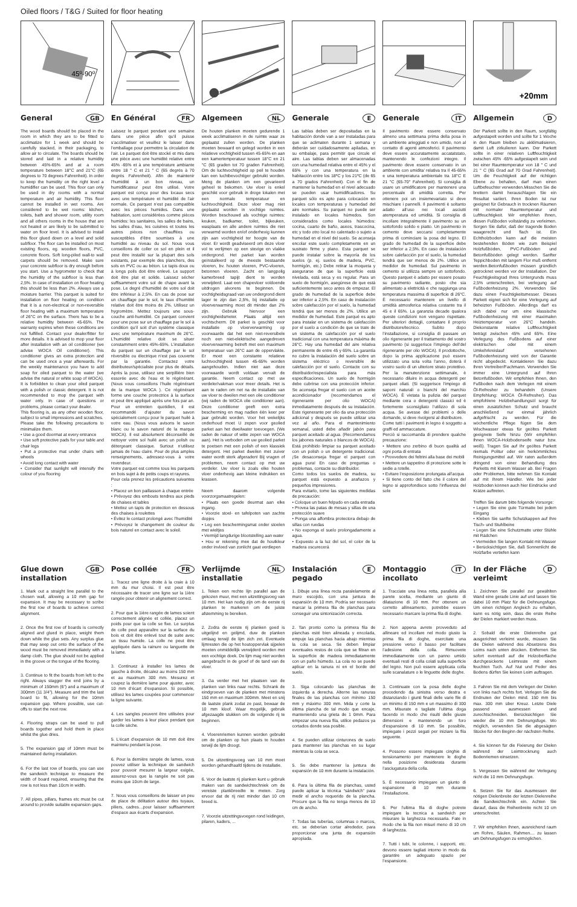Oiled floors / T&G / Suited for floor heating
45⁰-90⁰
+20mm
General
GB
The wood boards should be placed in the room in which they are to be fitted to acclimatize for 1 week and should be carefully stacked, in their packaging, to allow air to circulate. The boards should be stored and laid in a relative humidity between 45%-65% and at a room temperature between 18°C and 21°C (65 degrees to 70 degrees Fahrenheit). In order to keep the humidity on the right level a humidifier can be used. This floor can only be used in dry rooms with a normal temperature and air humidity. This floor cannot be installed in wet rooms. Are considered to be wet rooms: kitchen, toilets, bath and shower room, utility room and all others rooms in the house that are not heated or are likely to be submitted to water on floor level. It is advised to install this floor glued down on a level and solid subfloor. The floor can be installed on most existing floors, eg. wooden floors, PVC, concrete floors. Soft long-piled wall-to wall carpets should be removed. Make sure your concrete subfloor is dry enough before you start. Use a hygrometer to check that the humidity of the subfloor is less than 2,5%. In case of installation on floor heating this should be less than 2%. Always use a moisture barrier. This parquet is suited for installation on floor heating on condition that it is a non-electrical or non-reversible floor heating with a maximum temperature of 26°C on the surface. There has to be a relative humidity between 45-65%. The warranty expires when these conditions are not fulfilled. Contact your dealer/fitter for more details. It is advised to mop your floor after installation with an oil conditioner (we advise WOCA Oil conditioner). This conditioner gives an extra protection and can be used once a year afterwards. For the weekly maintenance you have to add soap for oiled parquet to the water (we advise the natural or white soap of WOCA). It is forbidden to clean your oiled parquet with a polish or classic detergent. It is not recommended to mop the parquet with water only. In case of questions or problems, please contact your dealer.
This flooring is, as any other wooden floor, subject to small impressions and scratches.
Please take the following precautions to minimalize them.
• Use a good doormat at every entrance
• Use soft protective pads for your table and chair legs
• Put a protective mat under chairs with wheels
• Avoid long contact with water
• Consider that sunlight will intensify the colour of you flooring
En Général
FR
Laissez le parquet pendant une semaine dans une pièce afin qu’il puisse s’acclimatiser et veuillez le laisser dans l’emballage pour permettre la circulation de l’air. Le parquet doit être stocké et mis dans une pièce avec une humidité relative entre 45% -65% et à une température ambiante entre 18 ° C et 21 ° C (65 degrés à 70 degrés Fahrenheit). Afin de maintenir l’humidité à un bon niveau, un humidificateur peut être utilisé. Votre parquet est conçu pour des locaux secs avec une température et humidité de l’air normale. Ce parquet n’est pas compatible avec les pièces humides. Dans une habitation, sont considérées comme pièces humides: les sanitaires, les salles de bains, les salles d’eau, les cuisines et toutes les autres pièces non chauffées ou susceptibles d’être soumises à une humidité au niveau du sol. Nous vous conseillons de coller ce sol en plein et il peut être installé sur la plupart des sols existants, par exemple des planchers, des sols en PVC ou au béton. Le tapis doux ou à longs poils doit être enlevé. Le support doit être plat et solide. Laissez sécher suffisamment votre sol de chape avant la pose. Le degré d’humidité de votre sol doit être inférieur à 2,5%. En cas de pose sur un chauffage par le sol, le taux d’humitité relative doit être moins de 2%. Utilisez un hygromètre. Mettez toujours une sous-couche anti-humidité. Ce parquet convient pour une pose sur un chauffage par le sol à condition qu’il soit d’un système classique avec une température maximum de 26°C. L’humidité relative doit se situer constamment entre 45%-65%. L’installation du parquet sur un chauffage par le sol réversible ou électrique n’est pas couverte par la garantie. Contactez votre distributeur/spécialiste pour plus de détails. Après la pose, utilisez une serpillière bien essorée avec de l’eau et le régénérant. (Nous vous conseillons l’huile régénérant de la marque WOCA ). Ce régénérant forme une couche protectrice à la surface et peut être appliqué après une fois par an. Pour un entretien quotidien, il est recommandé d’ajouter du savon spécialement conçu pour le parquet huilé à votre eau. (Nous vous avisons le savon blanc ou le savon naturel de la marque WOCA). Il est absolument déconseillé de nettoyer votre sol huilé avec un polish ou détergeant classique. Surtout n’utilisez jamais de l’eau claire. Pour de plus amples renseignements, adressez-vous à votre revendeur.
Votre parquet est comme tous les parquets en bois sujet à de petits coups et rayures.
Pour cela prenez les précautions suivantes :
• Placez un bon paillasson à chaque entrée
• Prévoyez des embouts tendres aux pieds de chaises et tables
• Mettez un tapis de protection en dessous des chaises à roulettes
• Évitez le contact prolongé avec l’humidité
• Prévoyez le changement de couleur du bois naturel en contact avec le soleil.
Algemeen
NL
De houten planken moeten gedurende 1 week acclimatiseren in de ruimte waar ze geplaatst zullen worden. De planken moeten bewaard en gelegd worden in een relatieve vochtigheid tussen 45-65% en aan een kamertemperatuur tussen 18°C en 21 °C (65 graden tot 70 graden Fahrenheit). Om de luchtvochtigheid op peil te houden kan een luchtbevochtiger gebruikt worden. Meng de planken om een gevarieerd geheel te bekomen. Uw vloer is enkel geschikt voor gebruik in droge lokalen met een normale temperatuur en luchtvochtigheid. Deze vloer mag niet geplaatst worden in vochtige ruimtes. Worden beschouwd als vochtige ruimtes: keuken, badkamer, toilet, bijkeuken, wasplaats en alle andere ruimtes die niet verwarmd worden en/of onderhevig kunnen zijn aan vochtigheid ter hoogte van de vloer. Er wordt geadviseerd om deze vloer vol te verlijmen op een stevige en vlakke ondergrond. Het parket kan worden geïnstalleerd op de meeste bestaande vloeren, bv. houten vloeren, PVC-vloeren, betonnen vloeren. Zacht en langpolig kamerbreed tapijt dient te worden verwijderd. Laat een chapevloer voldoende uitdrogen alvorens te beginnen. De vochtigheidsgraad van uw ondergrond dient lager te zijn dan 2,5%, bij installatie op vloerverwarming moet dit minder dan 2% zijn. Gebruik hiervoor een vochtigheidsmeter. Plaats altijd een vochtscherm. Dit parket is geschikt voor installatie op vloerverwarming op voorwaarde dat het een niet-reversibele noch een niet-elektrische aangedreven vloerverwarming betreft met een maximum temperatuur van 26°C aan de oppervlakte. Er moet een constante relatieve luchtvochtigheid tussen 45-65% worden aangehouden. Indien niet aan deze voorwaarde wordt voldaan vervalt de garantie. Neem contact op met uw verdeler/vakman voor meer details. Het is aan te raden om net na de installatie van uw vloer te dweilen met een olie conditioner (wij raden de WOCA olie conditioner aan). Deze conditioner geeft een extra bescherming en mag nadien één keer per jaar gebruikt worden. Voor het wekelijks onderhoud moet U zepen voor geolied parket aan het dweilwater toevoegen. (We raden de natuur of witte zepen van WOCA aan). Het is verboden om uw geolied parket te poetsen met een polish of een klassiek detergent. Het parket dweilen met zuiver water wordt sterk afgeraden! Bij vragen of problemen, neem contact op met uw verdeler. Uw vloer is zoals elke houten vloer onderhevig aan kleine indrukken en krassen.
Neem daarom volgende voorzorgsmaatregelen:
• Plaats een goede deurmat aan elke ingang.
• Voorzie stoel- en tafelpoten van zachte dopjes
• Leg een beschermingsmat onder stoelen met wieltjes
• Vermijd langdurige blootstelling aan water
• Hou er rekening mee dat de houtkleur onder invloed van zonlicht gaat verdiepen
Generale
E
Las tablas deben ser depositadas en la habitación donde van a ser instaladas para que se aclimaten durante 1 semana y deberán ser cuidadosamente apiladas, en su embalaje, para permitir que circule el aire. Las tablas deben ser almacenadas con una humedad relativa entre el 45% y el 65% y con una temperatura en la habitación entre los 18ºC y los 21ºC (de 65 a 70 grados Fahrenheit). Con el fin de mantener la humedad en el nivel adecuado se pueden usar humidificadores. Su parquet sólo es apto para colocación en locales con temperaturas y humedad del aire normales. Su parquet no puede ser instalado en locales húmedos. Son considerados como locales húmedos: cocina, cuarto de baño, aseos, trascocina, etc y todo otro local no calentado o sujeto a humedad en el nivel del suelo. Se aconseja encolar este suelo completamente en un sustrato firme y plano. Esta parquet se puede instalar sobre la mayoría de los suelos (p. ej. suelos de madera, PVC, hormigón, etc.) Debe retirar la moqueta y asegurarse de que la superficie está nivelada, está seca y es regular. Para un suelo de hormigón, asegúrese de que está suficientemente seco antes de empezar. El grado de humedad de la superficie debe ser inferior a 2,5%. En caso de instalación sobre calefacción por el suelo, la humedad tendrá que ser menos de 2%. Utilice un medidor de humedad. Este parqué es apto para instalar en un sistema de calefacción por el suelo a condición de que se trate de un sistema de calefacción por el suelo tradicional con una temperatura máxima de 26°C. Hay una humedad del aire relativa permanente de entre 45 y 65%. La garantía no cubre la instalación del suelo sobre un sistema eléctrico o reversible de calefacción por el suelo. Contacte con su distribuidor/especialista para más especificaciones. Un suelo de hormigón debe cubrirse con una protección inferior. Se aconseja fregar el suelo con un aceite acondicionador (recomendamos el rigenerante per olio WOCA) inmediatamente después de su instalación. Este rigenerante per olio da una protección adicional y después se puede utilizar una vez al año. Para el mantenimiento semanal, usted debe añadir jabón para parquet aceitado al agua. (Recomendamos los jabones naturales o blancos de WOCA). Está prohibido limpiar su parquet aceitado con un polish o un detergente tradicional. ¡Se desaconseja fregar el parquet con agua pura! En caso de preguntas o problemas, contacte su distribuidor.
Como todos los suelos de madera, su parquet está expuesto a arañazos y pequeños impresiones.
Para evitarlo, tome las siguientes medidas de precaución:
• Coloque un buen felpudo en cada entrada
• Provea las patas de mesas y sillas de una protección suave
• Ponga una alfombra protectora debajo de sillas con ruedas
• No exponga el suelo prolongadamente a agua.
• Expuesto a la luz del sol, el color de la madera oscurecerá
Generale
IT
Il pavimento deve essere conservato almeno una settimana prima della posa in un ambiente arieggiati e non umido, non al contatto di agenti atmosferici. Il pavimento deve essere accuratamente accatatstato, mantenendo le confezioni integre. Il pavimento deve essere conservato in un ambiente con umidita’ relativa tra Il 45-65% e una temperatura ambientale tra 18°C E 21 °C (65-70° Fahrenheit). Si consiglia di usare un umidificatore per mantenere una percentuale di umidità corretta. Per ottenere poi un insiemevariato si deve mischiare i pannelli. Il pavimenti è soltanto adatto all’uso nei locali asciutti atemperatura ed umidità. Si consiglia di incollare integralmente il pavimento su un sottofondo solido e piatto. Un pavimento in cemento deve seccarsi completamente prima di cominciare la posa del legno. El grado de humedad de la superficie debe ser inferior a 2,5%. En caso de instalación sobre calefacción por el suelo, la humedad tendrá que ser menos de 2%. Utilice un medidor de humedad. Sul pavimento in cemento si utilizza sempre un sottofondo. Questo parquet è adatto per essere posato su pavimento radiante, posto che sia alimentato a elettricità e che raggiunga una temperatura massima di superficie di 26°C. È necessario mantenere un livello di umidità atmosferica relativa costante tra il 45 e il 65%. La garanzia decade qualora queste condizioni non vengano rispettate. Per ulteriori dettagli, contattare il proprio distributore/tecnico. Subito dopo l’installazione, si consiglia di passare un olio rigenerante per il trattamento del vostro pavimento (si suggerisce l’impiego dell’del rigenerante per olio WOCA). Il prodottoche, dopo la prima applicazione può essere utilizzato una sola volta l’anno, doterà il vostro suolo di un ulteriore strato protettivo. Per la manutenzione settimanale, è necessario diluire in acqua detergenti per parquet oliati. (Si suggerisce l’impiego di saponi naturali o bianchi del marchio WOCA). È vietata la pulizia del parquet mediante cera o detergenti classici ed è fortemente sconsigliato l’utilizzo di sola acqua. Se avesse dei problemi o delle domande, si deve rivolgersi al distributore.
Come tutti i pavimenti in legno è soggetto a graffi ed ammaccature.
Perciò si raccomanda di prendere qualche precauzione:
• Mettere uno zerbino di buon qualità ad ogni porta di entrata
• Provvedere dei feltrini alla base dei mobili
• Mettere un tappetino di protezione sotte le sedie a rotelle.
• Evitare l’esposizione prolungata all’acqua
• Si tiene conto del fatto che il colore del legno si approfondisce sotto l’influenza del sole
Allgemein
D
Der Parkett sollte in den Raum, sorgfältig aufgestapelt worden und sollte für 1 Woche in den Raum bleiben zu akklimatisieren, damit Luft zirkulieren kann. Der Parkett sollte in einer relativen Luftfeuchtigkeit zwischen 45% -65% aufgestapelt sein und bei einer Raumtemperatur von 18 ° C und 21 ° C (65 Grad auf 70 Grad Fahrenheit). Um die Feuchtigkeit auf der richtigen Ebene zu behalten, darf man einen Luftbefeuchter verwenden.Misschen Sie die brettern damit herauschlagen Sie ein Resultat variiert. Ihren Boden ist nur geeignet für Gebrauch in trocknen Räumen mit normaler Raumtemperatur und Luftfeuchtigkeit. Wir empfehlen Ihnen, diesen Fußboden vollständig zu verleimen. Sorgen Sie dafür, daß der tragende Boden waagerecht und flach ist. Ein Echtholzboden kann auf die meisten bestehenden Böden wie zum Beispiel Holzfußböden, PVC-Fußböden und Betonfußböden gelegt werden. Sanfter Teppichboden mit langem Flor muß entfernt werden.Betonfußboden müssen gründlich getrocknet werden vor der Installation. Der Feuchtigkeitsgrad Ihres Untergrunds muss 2,5% unterschreiten, bei verlegung auf Fußbodenheizung 2%. Verwenden Sie dazu einen Feuchtigkeitsmesser. Dieses Parkett eignet sich für eine Verlegung auf beheizten Fußböden. Allerdings darf es sich dabei nur um eine klassische Fußbodenheizung mit einer maximalen Heiztemperatur von 26°C handeln. Diekonstante relative Luftfeuchtigkeit beträgt zwischen 45% und 65%. Eine Verlegung des Fußbodens auf einer elektrischen oder mit einem Umkehrkreislauf versehenen Fußbodenheizung wird von der Garantie nicht abgedeckt. Kontaktieren Sie dazu Ihren Vertreiber/Fachmann. Verwenden Sie immer eine Untergrund auf Ihren Betonfußboden. Wir empfehlen Ihnen, den Fußboden nach dem Verlegen mit einem Öl-Refresher zu behandeln (Unsere Empfehlung: WOCA Öl-Refresher). Das empfohlene Holzbehandlungsöl sorgt für einen zusätzlichen Schutz und braucht anschließend nur einmal jährlich aufgefrischt zu werden. Für die wöchentliche Pflege fügen Sie dem Wischwasser etwas für geöltes Parkett geeignete Seife hinzu (Wir empfehlen Ihnen WOCA-Holzbodenseife natur bzw. weiß). Tragen Sie auf Ihr geöltes Parkett niemals Politur oder ein herkömmliches Reinigungsmittel auf. Wir raten außerdem dringend von einer Behandlung des Parketts mit klarem Wasser ab. Bei Fragen oder Problemen, bitte nehmen Sie Kontakt auf mit Ihrem Händler. Wie bei jeder Holzboden können auch hier Eindrücke und Krätze auftreten.
Treffen Sie darum bitte folgende Vorsorge:
• Legen Sie eine gute Türmatte bei jedem Eingang
• Kleben Sie sanfte Schutzkappen auf Ihre Tisch- und Stuhlbeine
• Legen Sie eine Schutzmatte unter Stühle mit Rädchen
• Vermeiden Sie langen Kontakt mit Wasser
• Berücksichtigen Sie, daß Sonnenlicht die Holzfarbe vertiefen kann
Glue down
installation
GB
1. Mark out a straight line parallel to the chosen wall, allowing a 10 mm gap for expansion. It may be necessary to scribe the first row of boards to achieve correct alignment.
2. Once the first row of boards is correctly aligned and glued in place, weight them down while the glue sets. Any surplus glue that may seep out onto the surface of the wood must be removed immediately with a damp cloth. The glue should not be applied in the groove or the tongue of the flooring.
3. Continue to fit the boards from left to the right. Always stagger the end joins by a minimum of 150mm (6”) and a maximum of 300mm (11 3/4”). Measure and trim the last board to fit, allowing for the 10mm expansion gap. Where possible, use cut-offs to start the next row.
4. Flooring straps can be used to pull boards together and hold them in place whilst the glue dries.
5. The expansion gap of 10mm must be maintained during installation.
6. For the last row of boards, you can use the sandwich technique to measure the width of board required, ensuring that the row is not less than 10cm in width.
7. All pipes, pillars, frames etc must be cut around to provide suitable expansion gaps.
Pose collée
FR
1. Tracez une ligne droite à la craie à 10 mm du mur choisi. Il est peut être nécessaire de tracer une ligne sur la 1ière rangée pour obtenir un alignement correct.
2. Pour que la 1ière rangée de lames soient correctement alignée et collée, placez un poids pour que la colle se fixe. Le surplus de colle peut apparaître sur la surface du bois et doit être enlevé tout de suite avec un tissu humide. La colle ne peut être appliquée dans la rainure ou languette de la lame.
3. Continuez à installer les lames de gauche à droite, décalez au moins 150 mm et au maximum 300 mm. Mesurez et coupez la dernière lame pour ajuster, avec 10 mm d’écart d’expansion. Si possible, utilisez les lames coupées pour commencer la ligne suivante.
4. Les sangles peuvent être utilisées pour garder les lames à leur place pendant que la colle sèche.
5. L’écart d’expansion de 10 mm doit être maintenu pendant la pose.
6. Pour la dernière rangée de lames, vous pouvez utiliser la technique de sandwich pour pouvoir mesurer la largeur exigée, assurez-vous que la rangée ne soit pas moins que 10cm de large.
7. Nous vous conseillons de laisser un peu de place de délitation autour des tuyaux, piliers, cadres…pour laisser suffisamment d’espace aux écarts d’expansion.
Verlijmde
installatie
NL
1. Teken een rechte lijn parallel aan de gekozen muur, met een uitzettingsvoeg van 10 mm. Het kan nodig zijn om de eerste rij planken te markeren om de juiste afstemming te bereiken.
2. Zodra de eerste rij planken goed is uitgelijnd en gelijmd, duw de planken omlaag terwijl de lijm zich zet. Eventuele lijmresten die op het houtoppervlak sijpelen moeten onmiddellijk verwijderd worden met een vochtige doek. De lijm mag niet worden aangebracht in de groef of de tand van de vloer.
3. Ga verder met het plaatsen van de planken van links naar rechts. Schrank de eindgroeven van de planken met minstens 150 mm en maximum 300mm. Meet en snij de laatste plank zodat ze past, bewaar de 10 mm kloof. Waar mogelijk, gebruik afgezaagde stukken om de volgende rij te beginnen.
4. Vloerenriemen kunnen worden gebruikt om de planken op hun plaats te houden terwijl de lijm droogt.
5. De uitzettingsvoeg van 10 mm moet worden gehandhaafd tijdens de installatie.
6. Voor de laatste rij planken kunt u gebruik maken van de sandwichtechniek om de vereiste plankbreedte te meten. Zorg ervoor dat de rij niet minder dan 10 cm breed is.
7. Voorzie uitzettingsvoegen rond leidingen, pilaren, kaders, ...
Instalación
pegado
E
1. Dibuje una línea recta paralelamente al muro escojido, con una juntura de expansión de 10 mm. Podría ser necesario marcar la primera fila de planchas para conseguir una sintonización correcta.
2. Tan pronto como la primera fila de planchas esté bien alineada y encolada, empuje las planchas hacia abajo mientras la cola se seca. Se deben limpiar eventuales restos de cola que se filtran en la superficie de madera inmediatamente con un paño húmedo. La cola no se puede aplicar en la ranura ni en el borde del suelo.
3. Siga colocando las planchas de izquierda a derecha. Alterne las ranuras finales de las planchas con mínimo 150 mm y máximo 300 mm. Mida y corte la última plancha de tal modo que encaje, manteniendo una grieta de 1 0mm. Para empezar una nueva fila, utilice pedazos ya cortados donde sea posible.
4. Se pueden utilizar cinturones de suelo para mantener las planchas en su lugar mientras la cola se seca.
5. Se debe mantener la juntura de expansión de 10 mm durante la instalación.
6. Para la última fila de planchas, usted puede aplicar la técnica “sándwich” para medir el ancho requerido de la plancha. Procure que la fila no tenga menos de 10 cm de ancho.
7. Todas las tuberías, columnas o marcos, etc. se deberían cortar alrededor, para proporcionar una junta de expansión apropiada.
Montaggio
incollato
IT
1. Tracciate una linea retta, parallela alla parete scelta, mediante un giunto di dilatazione di 10 mm. Per ottenere un corretto allineamento, potrebbe essere necessario marcare la prima fila di doghe.
2. Non appena avrete provveduto ad allineare ed incollare nel modo giusto la prima fila di doghe, esercitate una pressione verso il basso per facilitare l’adesione della colla. Rimuovete immediatamente con un panno umido eventuali resti di colla colati sulla superficie del legno. Non può essere applicata colla sulle scanalature o le linguette delle doghe.
3. Continuate con la posa delle doghe procedendo da sinistra verso destra e distanziando i giunti finali delle varie file di un minimo di 150 mm e un massimo di 300 mm. Misurate e tagliate l’ultima doga facendo in modo che risulti delle giuste dimensioni e mantenendo un foro d’espansione di 10 mm. Se possibile, impiegate i pezzi segati per iniziare la fila seguente.
4. Possono essere impiegate cinghie di tensionamento per mantenere le doghe nella posizione desiderata durante l’asciugatura della colla.
5. È necessario impiegare un giunto di espansione di 10 mm durante l’installazione.
6. Per l’ultima fila di doghe potrete impiegare la tecnica a sandwich per misurare la larghezza necessaria. Fate in modo che la fila non misuri meno di 10 cm di larghezza.
7. Tutti i tubi, le colonne, i supporti, etc. devono essere tagliati intorno in modo da garantire un adeguato spazio per l’espansione.
In der Fläche
verleimt
D
1. Zeichnen Sie parallel zur gewählten Wand eine gerade Linie auf und lassen Sie dabei 10 mm Platz für die Dehnungsfuge. Um einen richtigen Angleich zu erhalten, kann es nötig sein, dass die erste Reihe der Dielen markiert werden muss.
2. Sobald die erste Dielenreihe gut ausgerichtet verleimt wurde, müssen Sie die Dielen während des Absetzens des Leims nach unten drücken. Entfernen Sie sofort eventuell auf die Holzoberfläche durchgesickerte Leimreste mit einem feuchten Tuch. Auf Nut und Feder des Bodens dürfen Sie keinen Leim auftragen.
3. Fahren Sie mit dem Verlegen der Dielen von links nach rechts fort. Verlegen Sie die Endnuten der Dielen mind. 150 mm bis max. 300 mm über Kreuz. Letzte Diele passend ausmessen und zurechtschneiden. Berücksichtigen Sie wieder die 10 mm Dehnungsfuge. Wo möglich, verwenden Sie die abgesägten Stücke für den Beginn der nächsten Reihe.
4. Sie können für die Fixierung der Dielen während der Leimtrocknung auch Bodenriemen einsetzen.
5. Vergessen Sie während der Verlegung nicht die 10 mm Dehnungsfuge.
6. Setzen Sie für das Ausmessen der nötigen Dielenbreite der letzten Dielenreihe die Sandwichtechnik ein. Achten Sie darauf, dass die Reihenbreite nicht 10 cm unterschreitet.
7. Wir empfehlen Ihnen, ausreichend raum um Rohre, Säulen, Rahmen.... zu lassen um Dehnungsfugen zu ermöglichen.